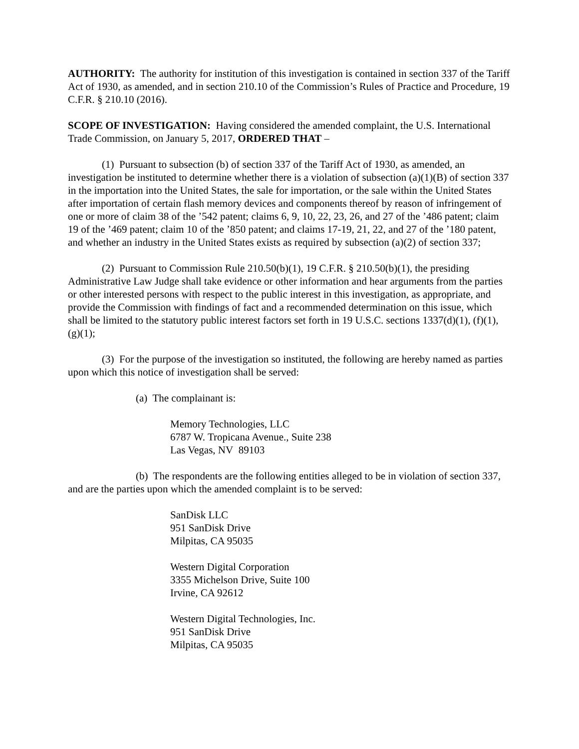AUTHORITY: The authority for institution of this investigation is contained in section 337 of the Tariff Act of 1930, as amended, and in section 210.10 of the Commission’s Rules of Practice and Procedure, 19 C.F.R. § 210.10 (2016).
SCOPE OF INVESTIGATION: Having considered the amended complaint, the U.S. International Trade Commission, on January 5, 2017, ORDERED THAT –
(1) Pursuant to subsection (b) of section 337 of the Tariff Act of 1930, as amended, an investigation be instituted to determine whether there is a violation of subsection (a)(1)(B) of section 337 in the importation into the United States, the sale for importation, or the sale within the United States after importation of certain flash memory devices and components thereof by reason of infringement of one or more of claim 38 of the ’542 patent; claims 6, 9, 10, 22, 23, 26, and 27 of the ’486 patent; claim 19 of the ’469 patent; claim 10 of the ’850 patent; and claims 17-19, 21, 22, and 27 of the ’180 patent, and whether an industry in the United States exists as required by subsection (a)(2) of section 337;
(2) Pursuant to Commission Rule 210.50(b)(1), 19 C.F.R. § 210.50(b)(1), the presiding Administrative Law Judge shall take evidence or other information and hear arguments from the parties or other interested persons with respect to the public interest in this investigation, as appropriate, and provide the Commission with findings of fact and a recommended determination on this issue, which shall be limited to the statutory public interest factors set forth in 19 U.S.C. sections 1337(d)(1), (f)(1), (g)(1);
(3) For the purpose of the investigation so instituted, the following are hereby named as parties upon which this notice of investigation shall be served:
(a) The complainant is:
Memory Technologies, LLC
6787 W. Tropicana Avenue., Suite 238
Las Vegas, NV 89103
(b) The respondents are the following entities alleged to be in violation of section 337, and are the parties upon which the amended complaint is to be served:
SanDisk LLC
951 SanDisk Drive
Milpitas, CA 95035
Western Digital Corporation
3355 Michelson Drive, Suite 100
Irvine, CA 92612
Western Digital Technologies, Inc.
951 SanDisk Drive
Milpitas, CA 95035